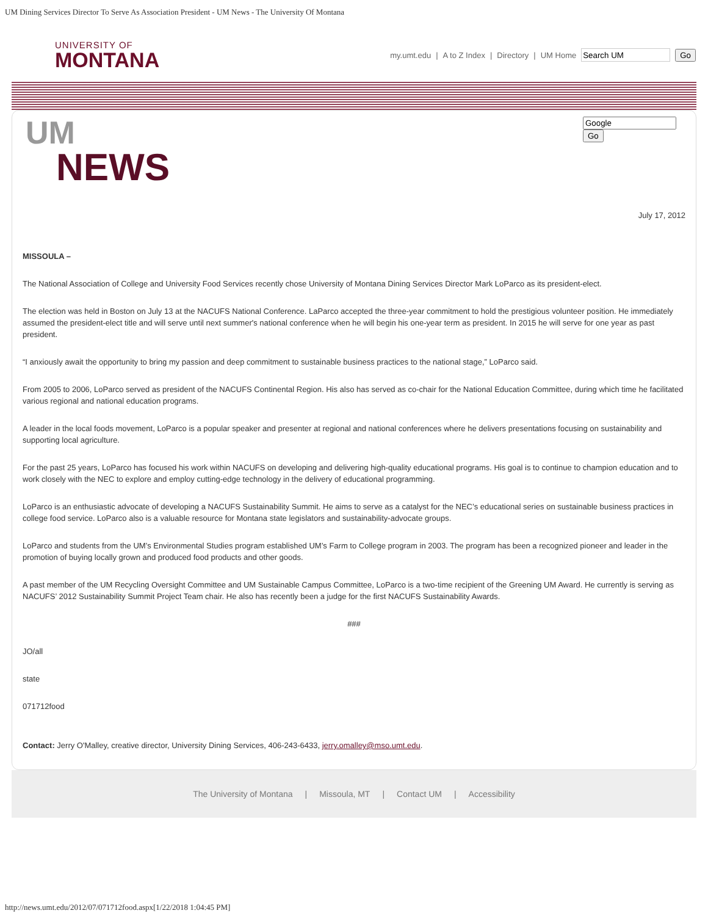UM Dining Services Director To Serve As Association President - UM News - The University Of Montana
UNIVERSITY OF
MONTANA
my.umt.edu | A to Z Index | Directory | UM Home Go
UM
NEWS
Go
July 17, 2012
MISSOULA –
The National Association of College and University Food Services recently chose University of Montana Dining Services Director Mark LoParco as its president-elect.
The election was held in Boston on July 13 at the NACUFS National Conference. LaParco accepted the three-year commitment to hold the prestigious volunteer position. He immediately assumed the president-elect title and will serve until next summer's national conference when he will begin his one-year term as president. In 2015 he will serve for one year as past president.
“I anxiously await the opportunity to bring my passion and deep commitment to sustainable business practices to the national stage,” LoParco said.
From 2005 to 2006, LoParco served as president of the NACUFS Continental Region. His also has served as co-chair for the National Education Committee, during which time he facilitated various regional and national education programs.
A leader in the local foods movement, LoParco is a popular speaker and presenter at regional and national conferences where he delivers presentations focusing on sustainability and supporting local agriculture.
For the past 25 years, LoParco has focused his work within NACUFS on developing and delivering high-quality educational programs. His goal is to continue to champion education and to work closely with the NEC to explore and employ cutting-edge technology in the delivery of educational programming.
LoParco is an enthusiastic advocate of developing a NACUFS Sustainability Summit. He aims to serve as a catalyst for the NEC’s educational series on sustainable business practices in college food service. LoParco also is a valuable resource for Montana state legislators and sustainability-advocate groups.
LoParco and students from the UM’s Environmental Studies program established UM’s Farm to College program in 2003. The program has been a recognized pioneer and leader in the promotion of buying locally grown and produced food products and other goods.
A past member of the UM Recycling Oversight Committee and UM Sustainable Campus Committee, LoParco is a two-time recipient of the Greening UM Award. He currently is serving as NACUFS’ 2012 Sustainability Summit Project Team chair. He also has recently been a judge for the first NACUFS Sustainability Awards.
###
JO/all
state
071712food
Contact: Jerry O'Malley, creative director, University Dining Services, 406-243-6433, jerry.omalley@mso.umt.edu.
The University of Montana | Missoula, MT | Contact UM | Accessibility
http://news.umt.edu/2012/07/071712food.aspx[1/22/2018 1:04:45 PM]